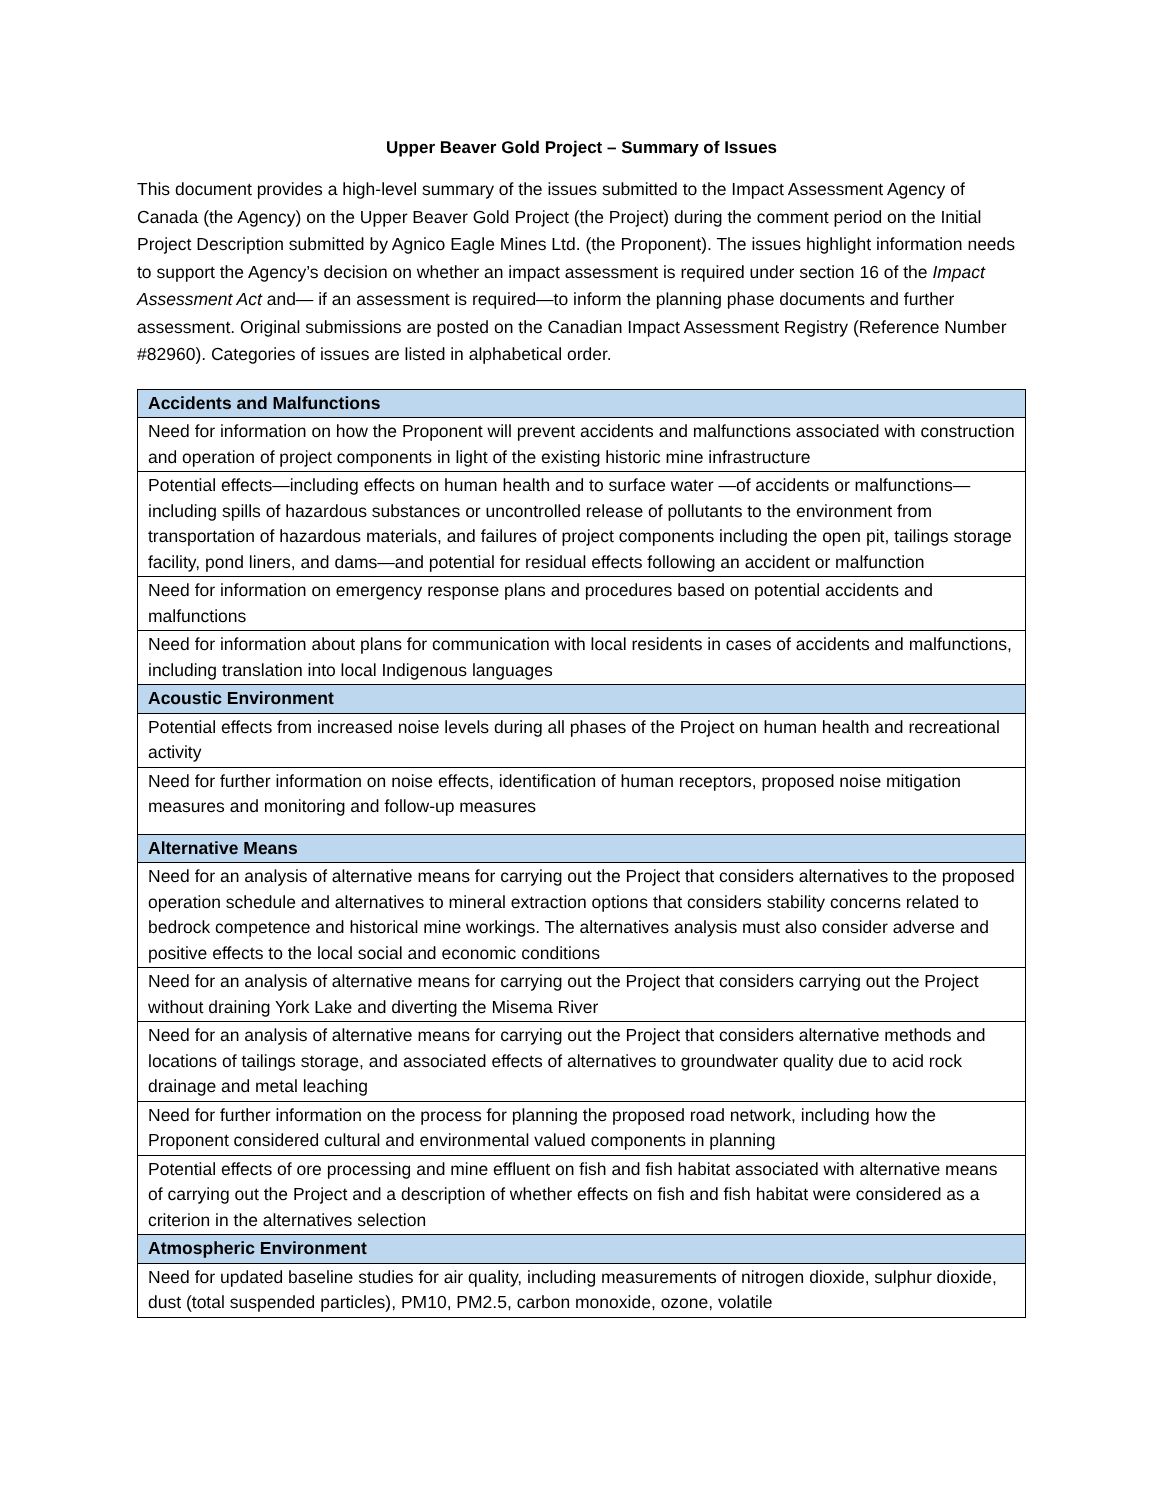Upper Beaver Gold Project – Summary of Issues
This document provides a high-level summary of the issues submitted to the Impact Assessment Agency of Canada (the Agency) on the Upper Beaver Gold Project (the Project) during the comment period on the Initial Project Description submitted by Agnico Eagle Mines Ltd. (the Proponent). The issues highlight information needs to support the Agency’s decision on whether an impact assessment is required under section 16 of the Impact Assessment Act and— if an assessment is required—to inform the planning phase documents and further assessment. Original submissions are posted on the Canadian Impact Assessment Registry (Reference Number #82960). Categories of issues are listed in alphabetical order.
| Accidents and Malfunctions |
| --- |
| Need for information on how the Proponent will prevent accidents and malfunctions associated with construction and operation of project components in light of the existing historic mine infrastructure |
| Potential effects—including effects on human health and to surface water —of accidents or malfunctions—including spills of hazardous substances or uncontrolled release of pollutants to the environment from transportation of hazardous materials, and failures of project components including the open pit, tailings storage facility, pond liners, and dams—and potential for residual effects following an accident or malfunction |
| Need for information on emergency response plans and procedures based on potential accidents and malfunctions |
| Need for information about plans for communication with local residents in cases of accidents and malfunctions, including translation into local Indigenous languages |
| Acoustic Environment |
| Potential effects from increased noise levels during all phases of the Project on human health and recreational activity |
| Need for further information on noise effects, identification of human receptors, proposed noise mitigation measures and monitoring and follow-up measures |
| Alternative Means |
| Need for an analysis of alternative means for carrying out the Project that considers alternatives to the proposed operation schedule and alternatives to mineral extraction options that considers stability concerns related to bedrock competence and historical mine workings. The alternatives analysis must also consider adverse and positive effects to the local social and economic conditions |
| Need for an analysis of alternative means for carrying out the Project that considers carrying out the Project without draining York Lake and diverting the Misema River |
| Need for an analysis of alternative means for carrying out the Project that considers alternative methods and locations of tailings storage, and associated effects of alternatives to groundwater quality due to acid rock drainage and metal leaching |
| Need for further information on the process for planning the proposed road network, including how the Proponent considered cultural and environmental valued components in planning |
| Potential effects of ore processing and mine effluent on fish and fish habitat associated with alternative means of carrying out the Project and a description of whether effects on fish and fish habitat were considered as a criterion in the alternatives selection |
| Atmospheric Environment |
| Need for updated baseline studies for air quality, including measurements of nitrogen dioxide, sulphur dioxide, dust (total suspended particles), PM10, PM2.5, carbon monoxide, ozone, volatile |